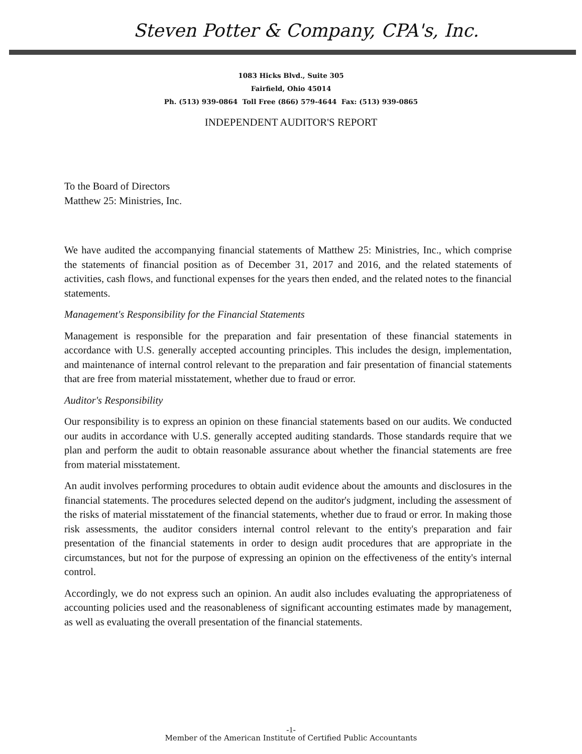Steven Potter & Company, CPA's, Inc.
1083 Hicks Blvd., Suite 305
Fairfield, Ohio 45014
Ph. (513) 939-0864 Toll Free (866) 579-4644 Fax: (513) 939-0865
INDEPENDENT AUDITOR'S REPORT
To the Board of Directors
Matthew 25: Ministries, Inc.
We have audited the accompanying financial statements of Matthew 25: Ministries, Inc., which comprise the statements of financial position as of December 31, 2017 and 2016, and the related statements of activities, cash flows, and functional expenses for the years then ended, and the related notes to the financial statements.
Management's Responsibility for the Financial Statements
Management is responsible for the preparation and fair presentation of these financial statements in accordance with U.S. generally accepted accounting principles. This includes the design, implementation, and maintenance of internal control relevant to the preparation and fair presentation of financial statements that are free from material misstatement, whether due to fraud or error.
Auditor's Responsibility
Our responsibility is to express an opinion on these financial statements based on our audits. We conducted our audits in accordance with U.S. generally accepted auditing standards. Those standards require that we plan and perform the audit to obtain reasonable assurance about whether the financial statements are free from material misstatement.
An audit involves performing procedures to obtain audit evidence about the amounts and disclosures in the financial statements. The procedures selected depend on the auditor's judgment, including the assessment of the risks of material misstatement of the financial statements, whether due to fraud or error. In making those risk assessments, the auditor considers internal control relevant to the entity's preparation and fair presentation of the financial statements in order to design audit procedures that are appropriate in the circumstances, but not for the purpose of expressing an opinion on the effectiveness of the entity's internal control.
Accordingly, we do not express such an opinion. An audit also includes evaluating the appropriateness of accounting policies used and the reasonableness of significant accounting estimates made by management, as well as evaluating the overall presentation of the financial statements.
-1-
Member of the American Institute of Certified Public Accountants